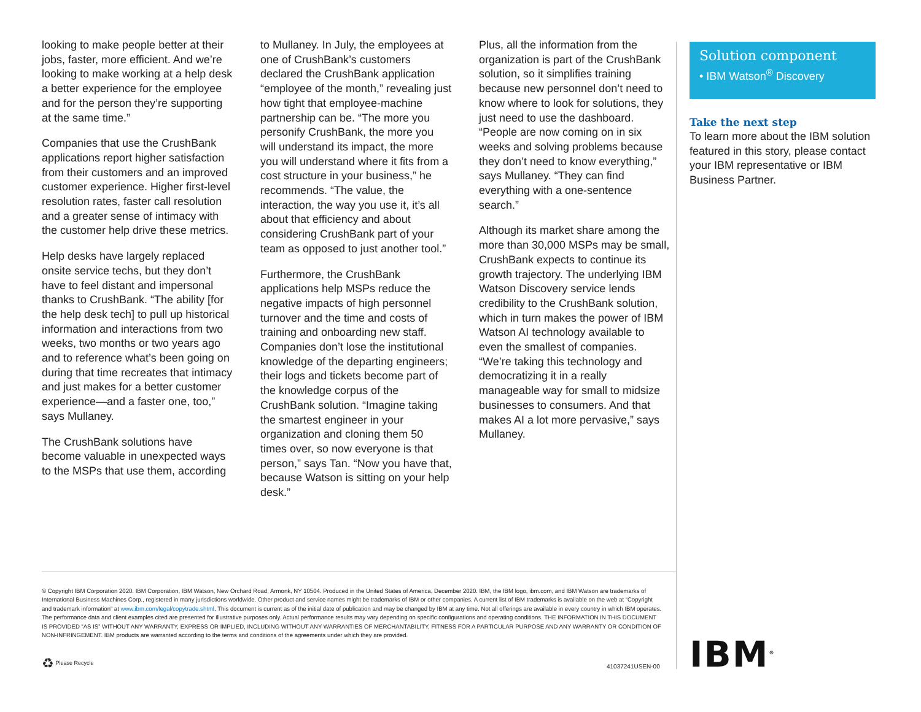looking to make people better at their jobs, faster, more efficient. And we’re looking to make working at a help desk a better experience for the employee and for the person they’re supporting at the same time.”
Companies that use the CrushBank applications report higher satisfaction from their customers and an improved customer experience. Higher first-level resolution rates, faster call resolution and a greater sense of intimacy with the customer help drive these metrics.
Help desks have largely replaced onsite service techs, but they don’t have to feel distant and impersonal thanks to CrushBank. “The ability [for the help desk tech] to pull up historical information and interactions from two weeks, two months or two years ago and to reference what’s been going on during that time recreates that intimacy and just makes for a better customer experience—and a faster one, too,” says Mullaney.
The CrushBank solutions have become valuable in unexpected ways to the MSPs that use them, according
to Mullaney. In July, the employees at one of CrushBank’s customers declared the CrushBank application “employee of the month,” revealing just how tight that employee-machine partnership can be. “The more you personify CrushBank, the more you will understand its impact, the more you will understand where it fits from a cost structure in your business,” he recommends. “The value, the interaction, the way you use it, it’s all about that efficiency and about considering CrushBank part of your team as opposed to just another tool.”
Furthermore, the CrushBank applications help MSPs reduce the negative impacts of high personnel turnover and the time and costs of training and onboarding new staff. Companies don’t lose the institutional knowledge of the departing engineers; their logs and tickets become part of the knowledge corpus of the CrushBank solution. “Imagine taking the smartest engineer in your organization and cloning them 50 times over, so now everyone is that person,” says Tan. “Now you have that, because Watson is sitting on your help desk.”
Plus, all the information from the organization is part of the CrushBank solution, so it simplifies training because new personnel don’t need to know where to look for solutions, they just need to use the dashboard. “People are now coming on in six weeks and solving problems because they don’t need to know everything,” says Mullaney. “They can find everything with a one-sentence search.”
Although its market share among the more than 30,000 MSPs may be small, CrushBank expects to continue its growth trajectory. The underlying IBM Watson Discovery service lends credibility to the CrushBank solution, which in turn makes the power of IBM Watson AI technology available to even the smallest of companies. “We’re taking this technology and democratizing it in a really manageable way for small to midsize businesses to consumers. And that makes AI a lot more pervasive,” says Mullaney.
Solution component
• IBM Watson<sup>®</sup> Discovery
Take the next step
To learn more about the IBM solution featured in this story, please contact your IBM representative or IBM Business Partner.
© Copyright IBM Corporation 2020. IBM Corporation, IBM Watson, New Orchard Road, Armonk, NY 10504. Produced in the United States of America, December 2020. IBM, the IBM logo, ibm.com, and IBM Watson are trademarks of International Business Machines Corp., registered in many jurisdictions worldwide. Other product and service names might be trademarks of IBM or other companies. A current list of IBM trademarks is available on the web at “Copyright and trademark information” at www.ibm.com/legal/copytrade.shtml. This document is current as of the initial date of publication and may be changed by IBM at any time. Not all offerings are available in every country in which IBM operates. The performance data and client examples cited are presented for illustrative purposes only. Actual performance results may vary depending on specific configurations and operating conditions. THE INFORMATION IN THIS DOCUMENT IS PROVIDED “AS IS” WITHOUT ANY WARRANTY, EXPRESS OR IMPLIED, INCLUDING WITHOUT ANY WARRANTIES OF MERCHANTABILITY, FITNESS FOR A PARTICULAR PURPOSE AND ANY WARRANTY OR CONDITION OF NON-INFRINGEMENT. IBM products are warranted according to the terms and conditions of the agreements under which they are provided.
♻ Please Recycle
41037241USEN-00 IBM<sup>®</sup>